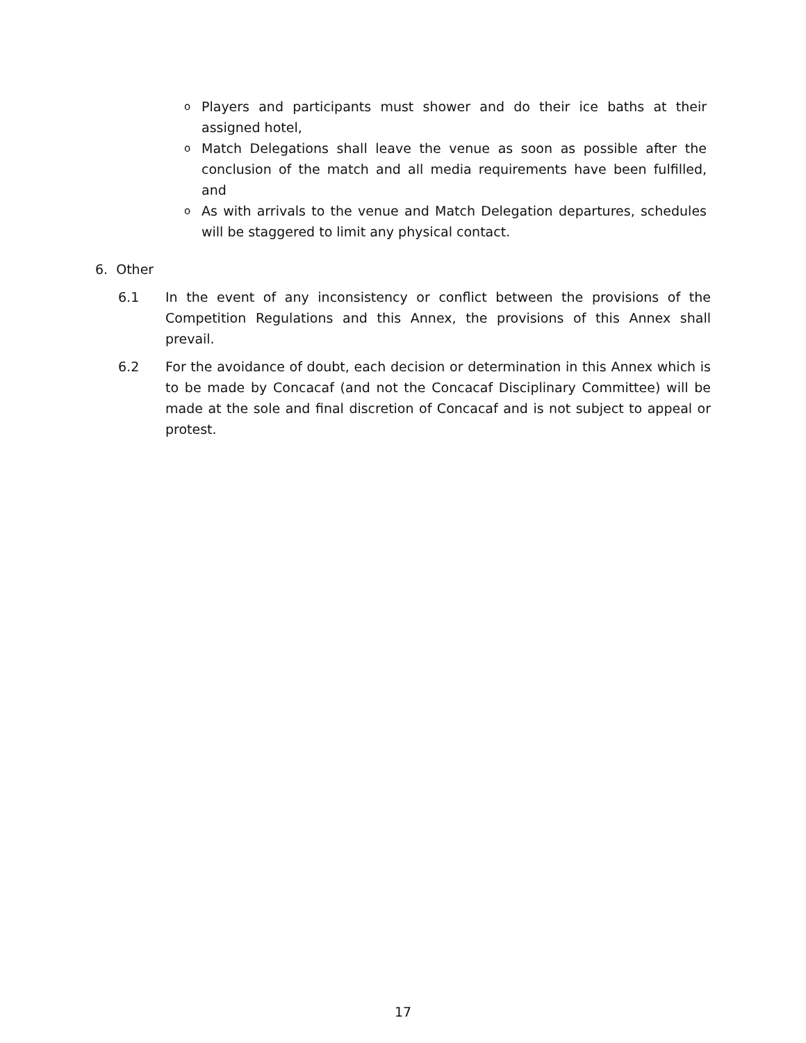o Players and participants must shower and do their ice baths at their assigned hotel,
o Match Delegations shall leave the venue as soon as possible after the conclusion of the match and all media requirements have been fulfilled, and
o As with arrivals to the venue and Match Delegation departures, schedules will be staggered to limit any physical contact.
6. Other
6.1 In the event of any inconsistency or conflict between the provisions of the Competition Regulations and this Annex, the provisions of this Annex shall prevail.
6.2 For the avoidance of doubt, each decision or determination in this Annex which is to be made by Concacaf (and not the Concacaf Disciplinary Committee) will be made at the sole and final discretion of Concacaf and is not subject to appeal or protest.
17